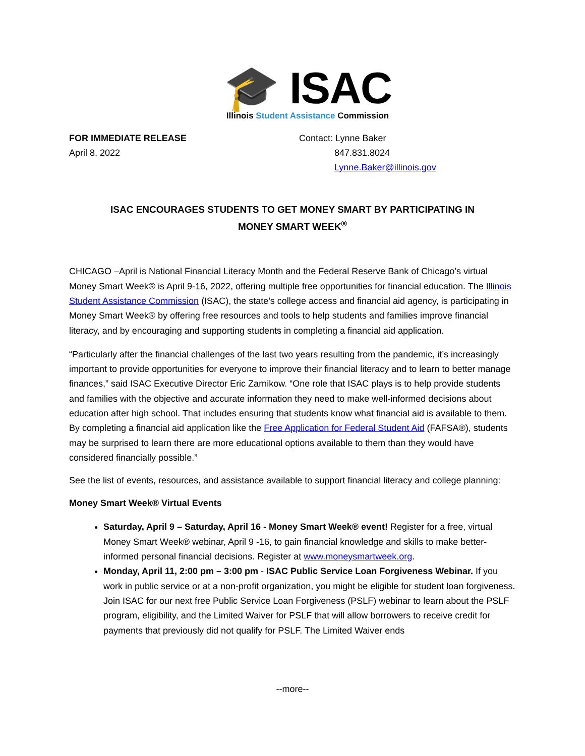🎓 ISAC
Illinois Student Assistance Commission
FOR IMMEDIATE RELEASE
April 8, 2022
Contact: Lynne Baker
847.831.8024
Lynne.Baker@illinois.gov
ISAC ENCOURAGES STUDENTS TO GET MONEY SMART BY PARTICIPATING IN
MONEY SMART WEEK<sup>®</sup>
CHICAGO –April is National Financial Literacy Month and the Federal Reserve Bank of Chicago’s virtual Money Smart Week® is April 9-16, 2022, offering multiple free opportunities for financial education. The Illinois Student Assistance Commission (ISAC), the state’s college access and financial aid agency, is participating in Money Smart Week® by offering free resources and tools to help students and families improve financial literacy, and by encouraging and supporting students in completing a financial aid application.
“Particularly after the financial challenges of the last two years resulting from the pandemic, it’s increasingly important to provide opportunities for everyone to improve their financial literacy and to learn to better manage finances,” said ISAC Executive Director Eric Zarnikow. “One role that ISAC plays is to help provide students and families with the objective and accurate information they need to make well-informed decisions about education after high school. That includes ensuring that students know what financial aid is available to them. By completing a financial aid application like the Free Application for Federal Student Aid (FAFSA®), students may be surprised to learn there are more educational options available to them than they would have considered financially possible.”
See the list of events, resources, and assistance available to support financial literacy and college planning:
Money Smart Week® Virtual Events
Saturday, April 9 – Saturday, April 16 - Money Smart Week® event! Register for a free, virtual Money Smart Week® webinar, April 9 -16, to gain financial knowledge and skills to make better-informed personal financial decisions. Register at www.moneysmartweek.org.
Monday, April 11, 2:00 pm – 3:00 pm - ISAC Public Service Loan Forgiveness Webinar. If you work in public service or at a non-profit organization, you might be eligible for student loan forgiveness. Join ISAC for our next free Public Service Loan Forgiveness (PSLF) webinar to learn about the PSLF program, eligibility, and the Limited Waiver for PSLF that will allow borrowers to receive credit for payments that previously did not qualify for PSLF. The Limited Waiver ends
--more--